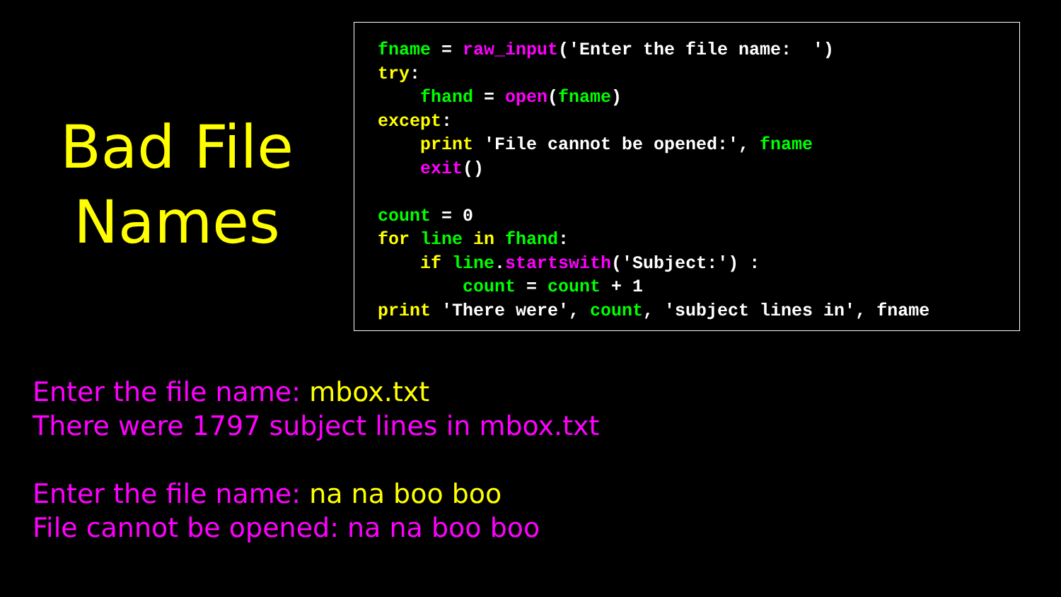Bad File
Names
fname = raw_input('Enter the file name:  ')
try:
    fhand = open(fname)
except:
    print 'File cannot be opened:', fname
    exit()

count = 0
for line in fhand:
    if line.startswith('Subject:') :
        count = count + 1
print 'There were', count, 'subject lines in', fname
Enter the file name: mbox.txt
There were 1797 subject lines in mbox.txt
Enter the file name: na na boo boo
File cannot be opened: na na boo boo